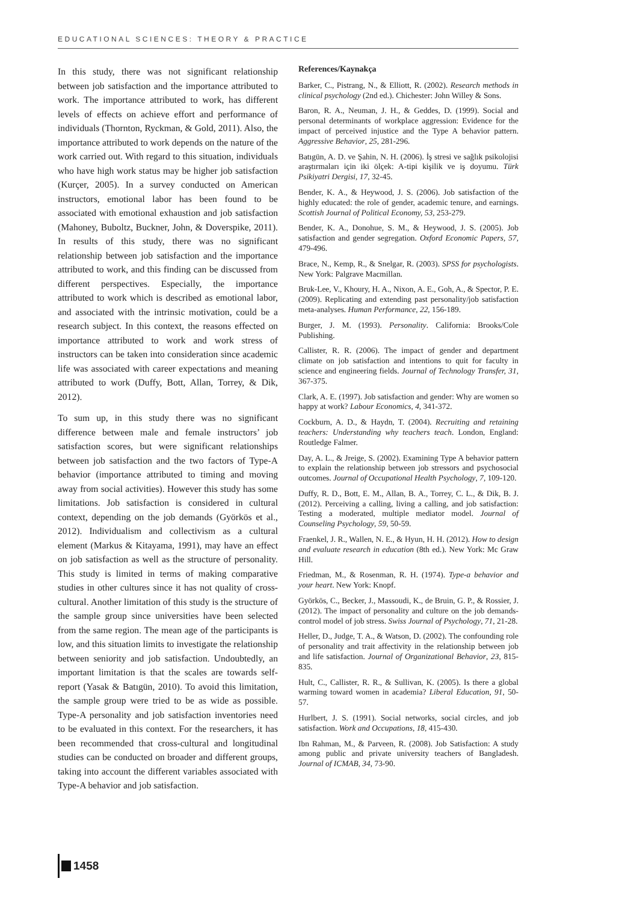EDUCATIONAL SCIENCES: THEORY & PRACTICE
In this study, there was not significant relationship between job satisfaction and the importance attributed to work. The importance attributed to work, has different levels of effects on achieve effort and performance of individuals (Thornton, Ryckman, & Gold, 2011). Also, the importance attributed to work depends on the nature of the work carried out. With regard to this situation, individuals who have high work status may be higher job satisfaction (Kurçer, 2005). In a survey conducted on American instructors, emotional labor has been found to be associated with emotional exhaustion and job satisfaction (Mahoney, Buboltz, Buckner, John, & Doverspike, 2011). In results of this study, there was no significant relationship between job satisfaction and the importance attributed to work, and this finding can be discussed from different perspectives. Especially, the importance attributed to work which is described as emotional labor, and associated with the intrinsic motivation, could be a research subject. In this context, the reasons effected on importance attributed to work and work stress of instructors can be taken into consideration since academic life was associated with career expectations and meaning attributed to work (Duffy, Bott, Allan, Torrey, & Dik, 2012).
To sum up, in this study there was no significant difference between male and female instructors’ job satisfaction scores, but were significant relationships between job satisfaction and the two factors of Type-A behavior (importance attributed to timing and moving away from social activities). However this study has some limitations. Job satisfaction is considered in cultural context, depending on the job demands (Györkös et al., 2012). Individualism and collectivism as a cultural element (Markus & Kitayama, 1991), may have an effect on job satisfaction as well as the structure of personality. This study is limited in terms of making comparative studies in other cultures since it has not quality of cross-cultural. Another limitation of this study is the structure of the sample group since universities have been selected from the same region. The mean age of the participants is low, and this situation limits to investigate the relationship between seniority and job satisfaction. Undoubtedly, an important limitation is that the scales are towards self-report (Yasak & Batıgün, 2010). To avoid this limitation, the sample group were tried to be as wide as possible. Type-A personality and job satisfaction inventories need to be evaluated in this context. For the researchers, it has been recommended that cross-cultural and longitudinal studies can be conducted on broader and different groups, taking into account the different variables associated with Type-A behavior and job satisfaction.
References/Kaynakça
Barker, C., Pistrang, N., & Elliott, R. (2002). Research methods in clinical psychology (2nd ed.). Chichester: John Willey & Sons.
Baron, R. A., Neuman, J. H., & Geddes, D. (1999). Social and personal determinants of workplace aggression: Evidence for the impact of perceived injustice and the Type A behavior pattern. Aggressive Behavior, 25, 281-296.
Batıgün, A. D. ve Şahin, N. H. (2006). İş stresi ve sağlık psikolojisi araştırmaları için iki ölçek: A-tipi kişilik ve iş doyumu. Türk Psikiyatri Dergisi, 17, 32-45.
Bender, K. A., & Heywood, J. S. (2006). Job satisfaction of the highly educated: the role of gender, academic tenure, and earnings. Scottish Journal of Political Economy, 53, 253-279.
Bender, K. A., Donohue, S. M., & Heywood, J. S. (2005). Job satisfaction and gender segregation. Oxford Economic Papers, 57, 479-496.
Brace, N., Kemp, R., & Snelgar, R. (2003). SPSS for psychologists. New York: Palgrave Macmillan.
Bruk-Lee, V., Khoury, H. A., Nixon, A. E., Goh, A., & Spector, P. E. (2009). Replicating and extending past personality/job satisfaction meta-analyses. Human Performance, 22, 156-189.
Burger, J. M. (1993). Personality. California: Brooks/Cole Publishing.
Callister, R. R. (2006). The impact of gender and department climate on job satisfaction and intentions to quit for faculty in science and engineering fields. Journal of Technology Transfer, 31, 367-375.
Clark, A. E. (1997). Job satisfaction and gender: Why are women so happy at work? Labour Economics, 4, 341-372.
Cockburn, A. D., & Haydn, T. (2004). Recruiting and retaining teachers: Understanding why teachers teach. London, England: Routledge Falmer.
Day, A. L., & Jreige, S. (2002). Examining Type A behavior pattern to explain the relationship between job stressors and psychosocial outcomes. Journal of Occupational Health Psychology, 7, 109-120.
Duffy, R. D., Bott, E. M., Allan, B. A., Torrey, C. L., & Dik, B. J. (2012). Perceiving a calling, living a calling, and job satisfaction: Testing a moderated, multiple mediator model. Journal of Counseling Psychology, 59, 50-59.
Fraenkel, J. R., Wallen, N. E., & Hyun, H. H. (2012). How to design and evaluate research in education (8th ed.). New York: Mc Graw Hill.
Friedman, M., & Rosenman, R. H. (1974). Type-a behavior and your heart. New York: Knopf.
Györkös, C., Becker, J., Massoudi, K., de Bruin, G. P., & Rossier, J. (2012). The impact of personality and culture on the job demands-control model of job stress. Swiss Journal of Psychology, 71, 21-28.
Heller, D., Judge, T. A., & Watson, D. (2002). The confounding role of personality and trait affectivity in the relationship between job and life satisfaction. Journal of Organizational Behavior, 23, 815-835.
Hult, C., Callister, R. R., & Sullivan, K. (2005). Is there a global warming toward women in academia? Liberal Education, 91, 50-57.
Hurlbert, J. S. (1991). Social networks, social circles, and job satisfaction. Work and Occupations, 18, 415-430.
Ibn Rahman, M., & Parveen, R. (2008). Job Satisfaction: A study among public and private university teachers of Bangladesh. Journal of ICMAB, 34, 73-90.
1458